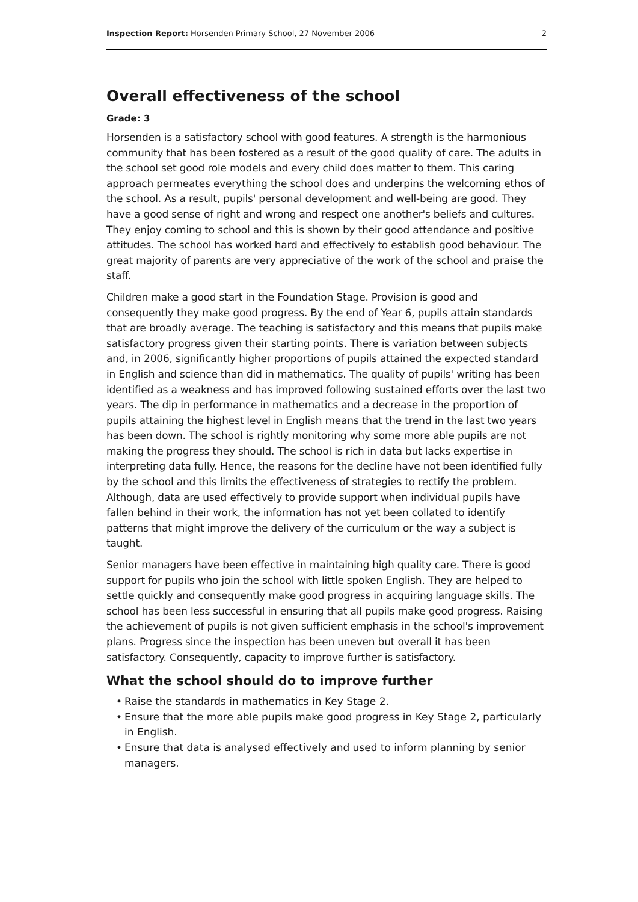Inspection Report: Horsenden Primary School, 27 November 2006
2
Overall effectiveness of the school
Grade: 3
Horsenden is a satisfactory school with good features. A strength is the harmonious community that has been fostered as a result of the good quality of care. The adults in the school set good role models and every child does matter to them. This caring approach permeates everything the school does and underpins the welcoming ethos of the school. As a result, pupils' personal development and well-being are good. They have a good sense of right and wrong and respect one another's beliefs and cultures. They enjoy coming to school and this is shown by their good attendance and positive attitudes. The school has worked hard and effectively to establish good behaviour. The great majority of parents are very appreciative of the work of the school and praise the staff.
Children make a good start in the Foundation Stage. Provision is good and consequently they make good progress. By the end of Year 6, pupils attain standards that are broadly average. The teaching is satisfactory and this means that pupils make satisfactory progress given their starting points. There is variation between subjects and, in 2006, significantly higher proportions of pupils attained the expected standard in English and science than did in mathematics. The quality of pupils' writing has been identified as a weakness and has improved following sustained efforts over the last two years. The dip in performance in mathematics and a decrease in the proportion of pupils attaining the highest level in English means that the trend in the last two years has been down. The school is rightly monitoring why some more able pupils are not making the progress they should. The school is rich in data but lacks expertise in interpreting data fully. Hence, the reasons for the decline have not been identified fully by the school and this limits the effectiveness of strategies to rectify the problem. Although, data are used effectively to provide support when individual pupils have fallen behind in their work, the information has not yet been collated to identify patterns that might improve the delivery of the curriculum or the way a subject is taught.
Senior managers have been effective in maintaining high quality care. There is good support for pupils who join the school with little spoken English. They are helped to settle quickly and consequently make good progress in acquiring language skills. The school has been less successful in ensuring that all pupils make good progress. Raising the achievement of pupils is not given sufficient emphasis in the school's improvement plans. Progress since the inspection has been uneven but overall it has been satisfactory. Consequently, capacity to improve further is satisfactory.
What the school should do to improve further
• Raise the standards in mathematics in Key Stage 2.
• Ensure that the more able pupils make good progress in Key Stage 2, particularly in English.
• Ensure that data is analysed effectively and used to inform planning by senior managers.